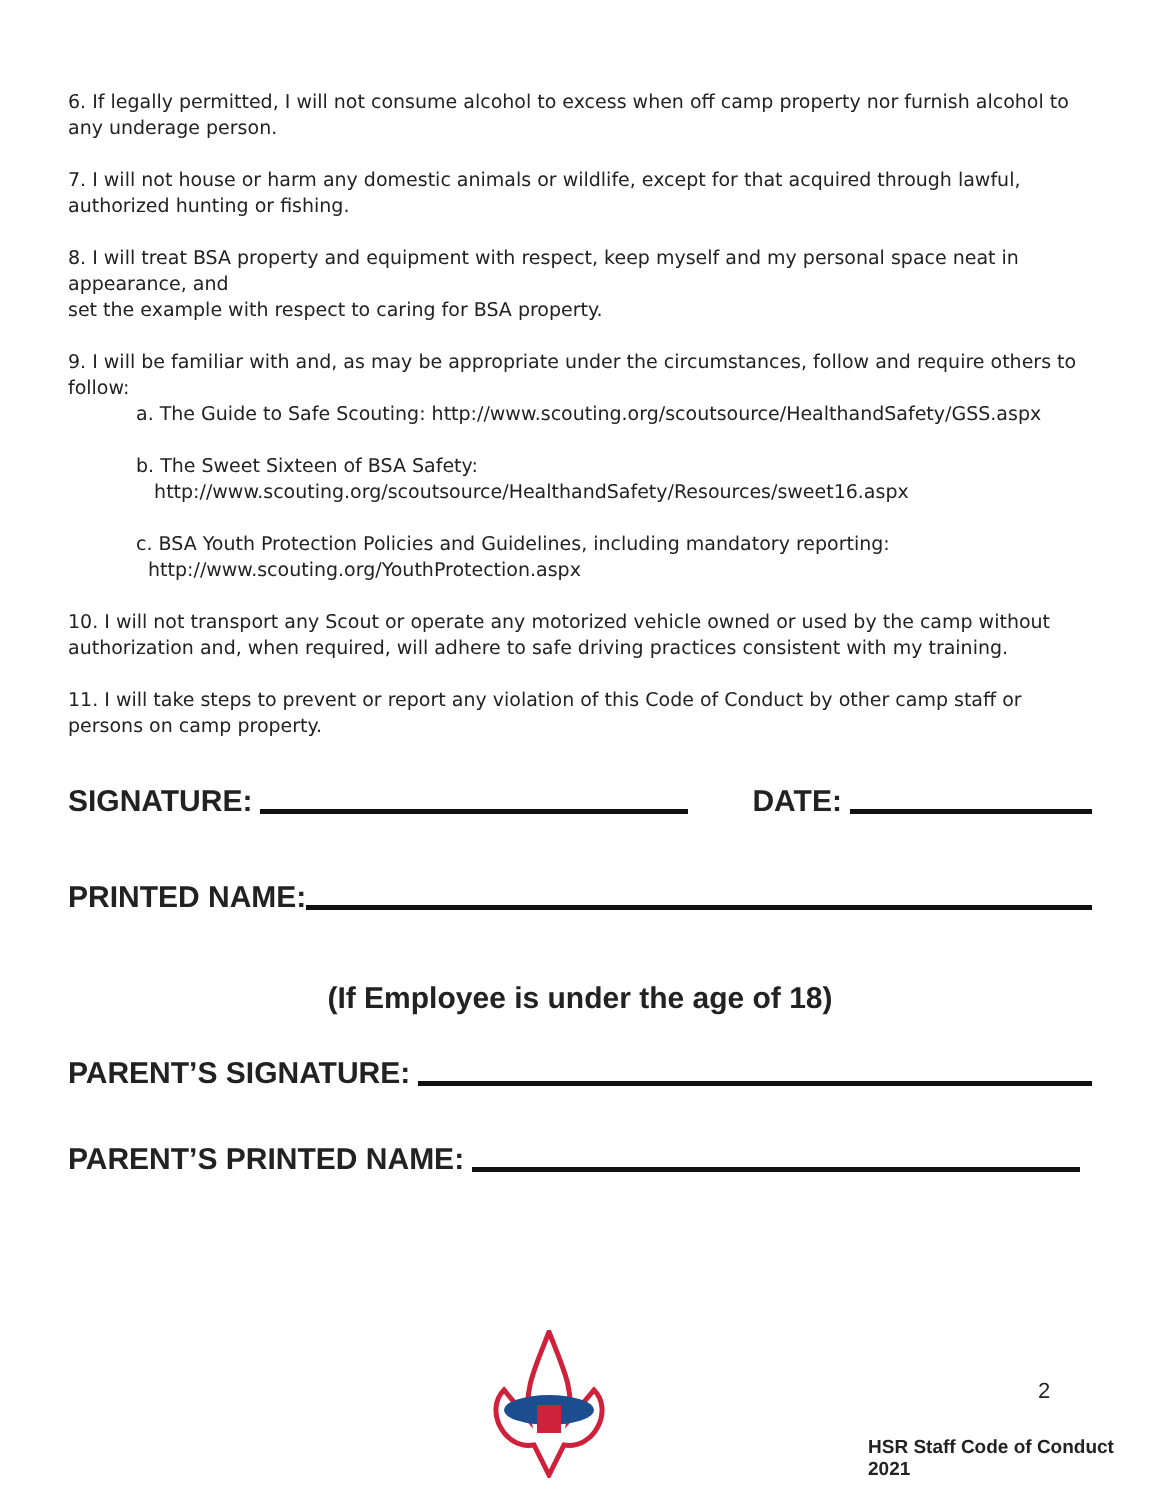6. If legally permitted, I will not consume alcohol to excess when off camp property nor furnish alcohol to any underage person.
7. I will not house or harm any domestic animals or wildlife, except for that acquired through lawful, authorized hunting or fishing.
8. I will treat BSA property and equipment with respect, keep myself and my personal space neat in appearance, and
set the example with respect to caring for BSA property.
9. I will be familiar with and, as may be appropriate under the circumstances, follow and require others to follow:
a. The Guide to Safe Scouting: http://www.scouting.org/scoutsource/HealthandSafety/GSS.aspx
b. The Sweet Sixteen of BSA Safety:
http://www.scouting.org/scoutsource/HealthandSafety/Resources/sweet16.aspx
c. BSA Youth Protection Policies and Guidelines, including mandatory reporting:
http://www.scouting.org/YouthProtection.aspx
10. I will not transport any Scout or operate any motorized vehicle owned or used by the camp without authorization and, when required, will adhere to safe driving practices consistent with my training.
11. I will take steps to prevent or report any violation of this Code of Conduct by other camp staff or persons on camp property.
SIGNATURE: DATE:
PRINTED NAME:
(If Employee is under the age of 18)
PARENT’S SIGNATURE:
PARENT’S PRINTED NAME:
2
HSR Staff Code of Conduct 2021